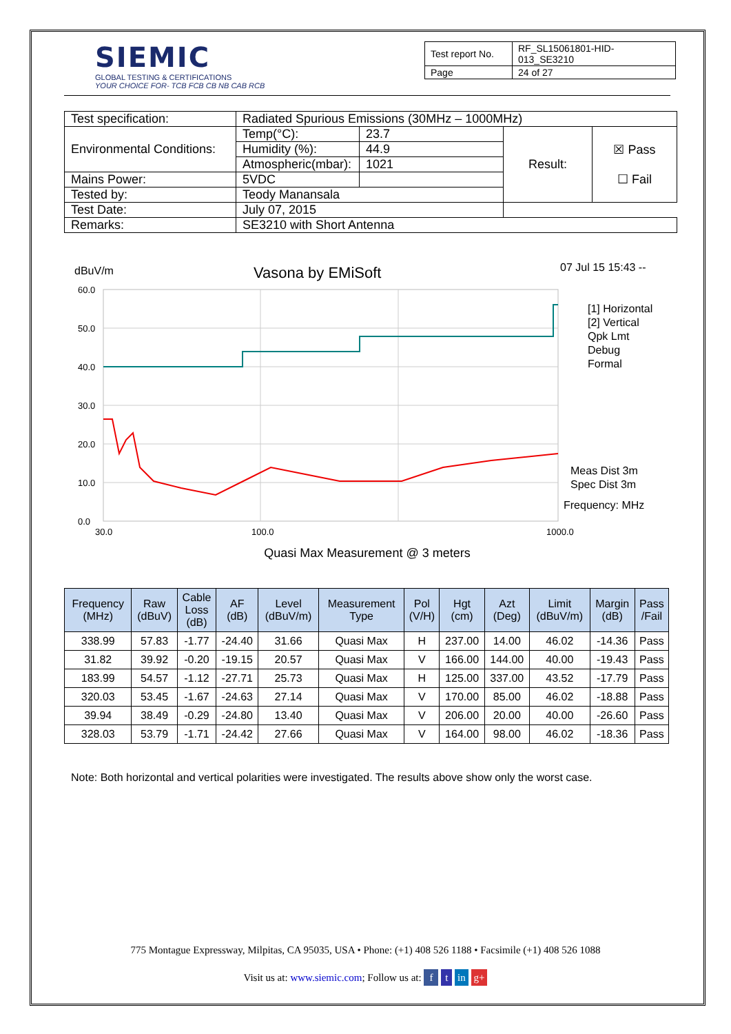SIEMIC
GLOBAL TESTING & CERTIFICATIONS
YOUR CHOICE FOR- TCB FCB CB NB CAB RCB
| Test report No. | RF_SL15061801-HID-013_SE3210 |
| Page | 24 of 27 |
| Test specification: | Radiated Spurious Emissions (30MHz – 1000MHz) | | | |
| Environmental Conditions: | Temp(°C): | 23.7 | Result: | ☒ Pass ☐ Fail |
| | Humidity (%): | 44.9 | | |
| | Atmospheric(mbar): | 1021 | | |
| Mains Power: | 5VDC | | | |
| Tested by: | Teody Manansala | | | |
| Test Date: | July 07, 2015 | | | |
| Remarks: | SE3210 with Short Antenna | | | |
dBuV/m
Vasona by EMiSoft
07 Jul 15 15:43 --
60.0
50.0
40.0
30.0
20.0
10.0
0.0
30.0
100.0
1000.0
[1] Horizontal
[2] Vertical
Qpk Lmt
Debug
Formal
Meas Dist 3m
Spec Dist 3m
Frequency: MHz
Quasi Max Measurement @ 3 meters
| Frequency (MHz) | Raw (dBuV) | Cable Loss (dB) | AF (dB) | Level (dBuV/m) | Measurement Type | Pol (V/H) | Hgt (cm) | Azt (Deg) | Limit (dBuV/m) | Margin (dB) | Pass /Fail |
| --- | --- | --- | --- | --- | --- | --- | --- | --- | --- | --- | --- |
| 338.99 | 57.83 | -1.77 | -24.40 | 31.66 | Quasi Max | H | 237.00 | 14.00 | 46.02 | -14.36 | Pass |
| 31.82 | 39.92 | -0.20 | -19.15 | 20.57 | Quasi Max | V | 166.00 | 144.00 | 40.00 | -19.43 | Pass |
| 183.99 | 54.57 | -1.12 | -27.71 | 25.73 | Quasi Max | H | 125.00 | 337.00 | 43.52 | -17.79 | Pass |
| 320.03 | 53.45 | -1.67 | -24.63 | 27.14 | Quasi Max | V | 170.00 | 85.00 | 46.02 | -18.88 | Pass |
| 39.94 | 38.49 | -0.29 | -24.80 | 13.40 | Quasi Max | V | 206.00 | 20.00 | 40.00 | -26.60 | Pass |
| 328.03 | 53.79 | -1.71 | -24.42 | 27.66 | Quasi Max | V | 164.00 | 98.00 | 46.02 | -18.36 | Pass |
Note: Both horizontal and vertical polarities were investigated. The results above show only the worst case.
775 Montague Expressway, Milpitas, CA 95035, USA • Phone: (+1) 408 526 1188 • Facsimile (+1) 408 526 1088
Visit us at: www.siemic.com; Follow us at: f t in g+